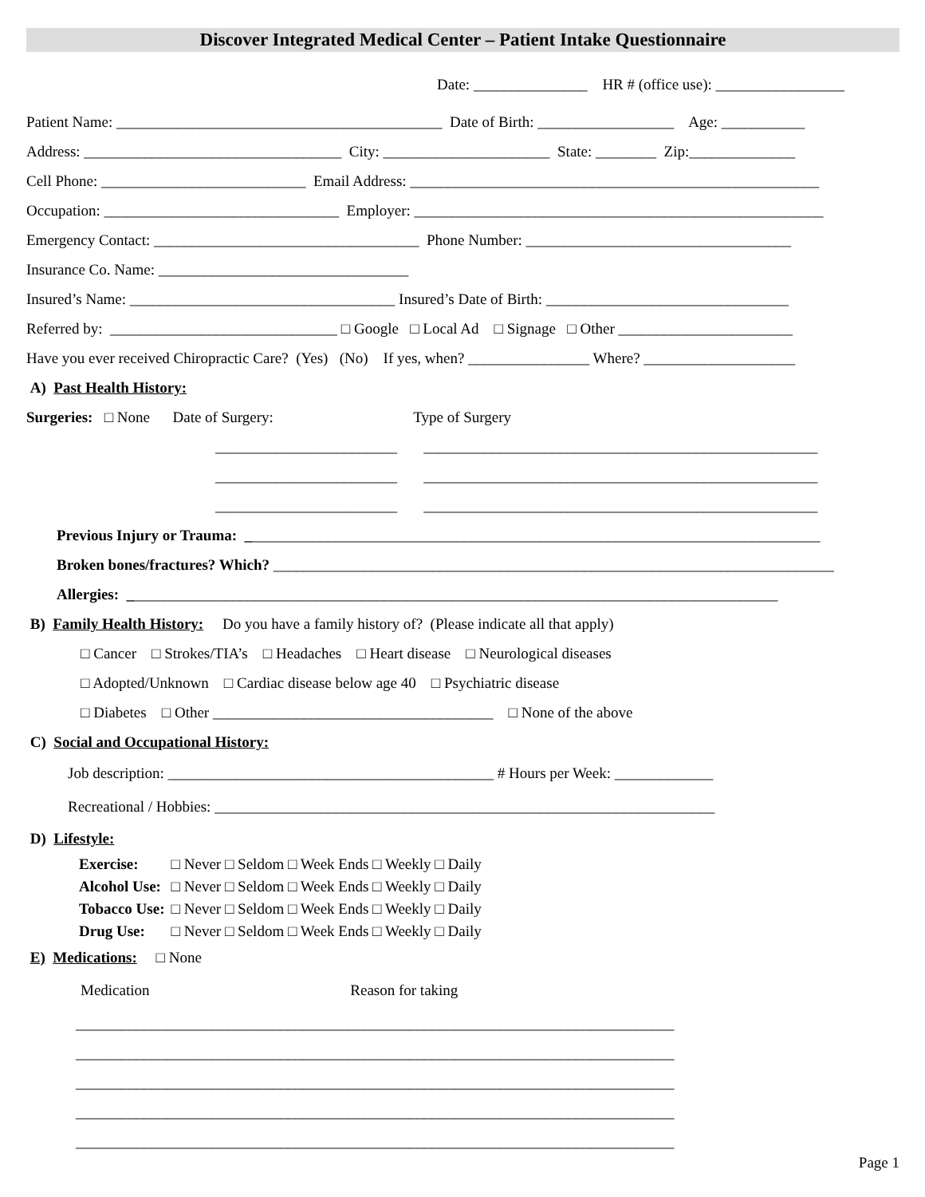Discover Integrated Medical Center – Patient Intake Questionnaire
Date: _______________ HR # (office use): _________________
Patient Name: ___________________________________________ Date of Birth: __________________ Age: ___________
Address: __________________________________ City: ______________________ State: ________ Zip:______________
Cell Phone: ___________________________ Email Address: ______________________________________________________
Occupation: _______________________________ Employer: ______________________________________________________
Emergency Contact: ___________________________________ Phone Number: ___________________________________
Insurance Co. Name: _________________________________
Insured’s Name: ___________________________________ Insured’s Date of Birth: ________________________________
Referred by: ______________________________ □ Google □ Local Ad □ Signage □ Other _______________________
Have you ever received Chiropractic Care? (Yes) (No) If yes, when? ________________ Where? ____________________
A) Past Health History:
Surgeries: □ None Date of Surgery: Type of Surgery
________________________ ____________________________________________________
________________________ ____________________________________________________
________________________ ____________________________________________________
Previous Injury or Trauma: ____________________________________________________________________________
Broken bones/fractures? Which? __________________________________________________________________________
Allergies: ______________________________________________________________________________________
B) Family Health History: Do you have a family history of? (Please indicate all that apply)
□ Cancer □ Strokes/TIA’s □ Headaches □ Heart disease □ Neurological diseases
□ Adopted/Unknown □ Cardiac disease below age 40 □ Psychiatric disease
□ Diabetes □ Other _____________________________________ □ None of the above
C) Social and Occupational History:
Job description: ___________________________________________ # Hours per Week: _____________
Recreational / Hobbies: __________________________________________________________________
D) Lifestyle:
| Exercise: | □ Never □ Seldom □ Week Ends □ Weekly □ Daily |
| Alcohol Use: | □ Never □ Seldom □ Week Ends □ Weekly □ Daily |
| Tobacco Use: | □ Never □ Seldom □ Week Ends □ Weekly □ Daily |
| Drug Use: | □ Never □ Seldom □ Week Ends □ Weekly □ Daily |
E) Medications: □ None
Medication Reason for taking
_______________________________________________________________________________
_______________________________________________________________________________
_______________________________________________________________________________
_______________________________________________________________________________
_______________________________________________________________________________
Page 1